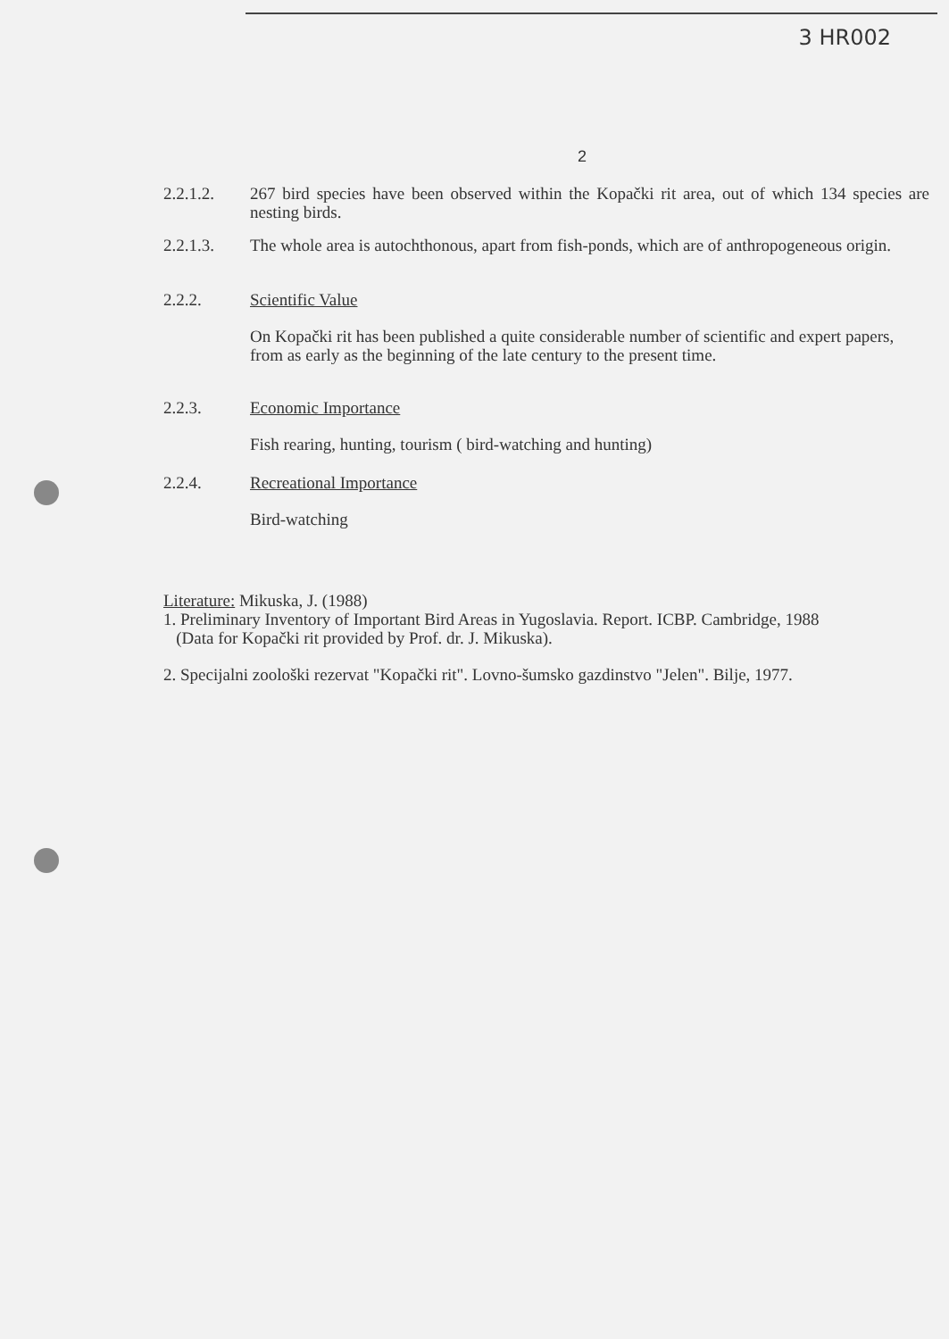3 HR002
2
2.2.1.2. 267 bird species have been observed within the Kopački rit area, out of which 134 species are nesting birds.
2.2.1.3. The whole area is autochthonous, apart from fish-ponds, which are of anthropogeneous origin.
2.2.2. Scientific Value
On Kopački rit has been published a quite considerable number of scientific and expert papers, from as early as the beginning of the late century to the present time.
2.2.3. Economic Importance
Fish rearing, hunting, tourism ( bird-watching and hunting)
2.2.4. Recreational Importance
Bird-watching
Literature: Mikuska, J. (1988)
1. Preliminary Inventory of Important Bird Areas in Yugoslavia. Report. ICBP. Cambridge, 1988
(Data for Kopački rit provided by Prof. dr. J. Mikuska).
2. Specijalni zoološki rezervat "Kopački rit". Lovno-šumsko gazdinstvo "Jelen". Bilje, 1977.